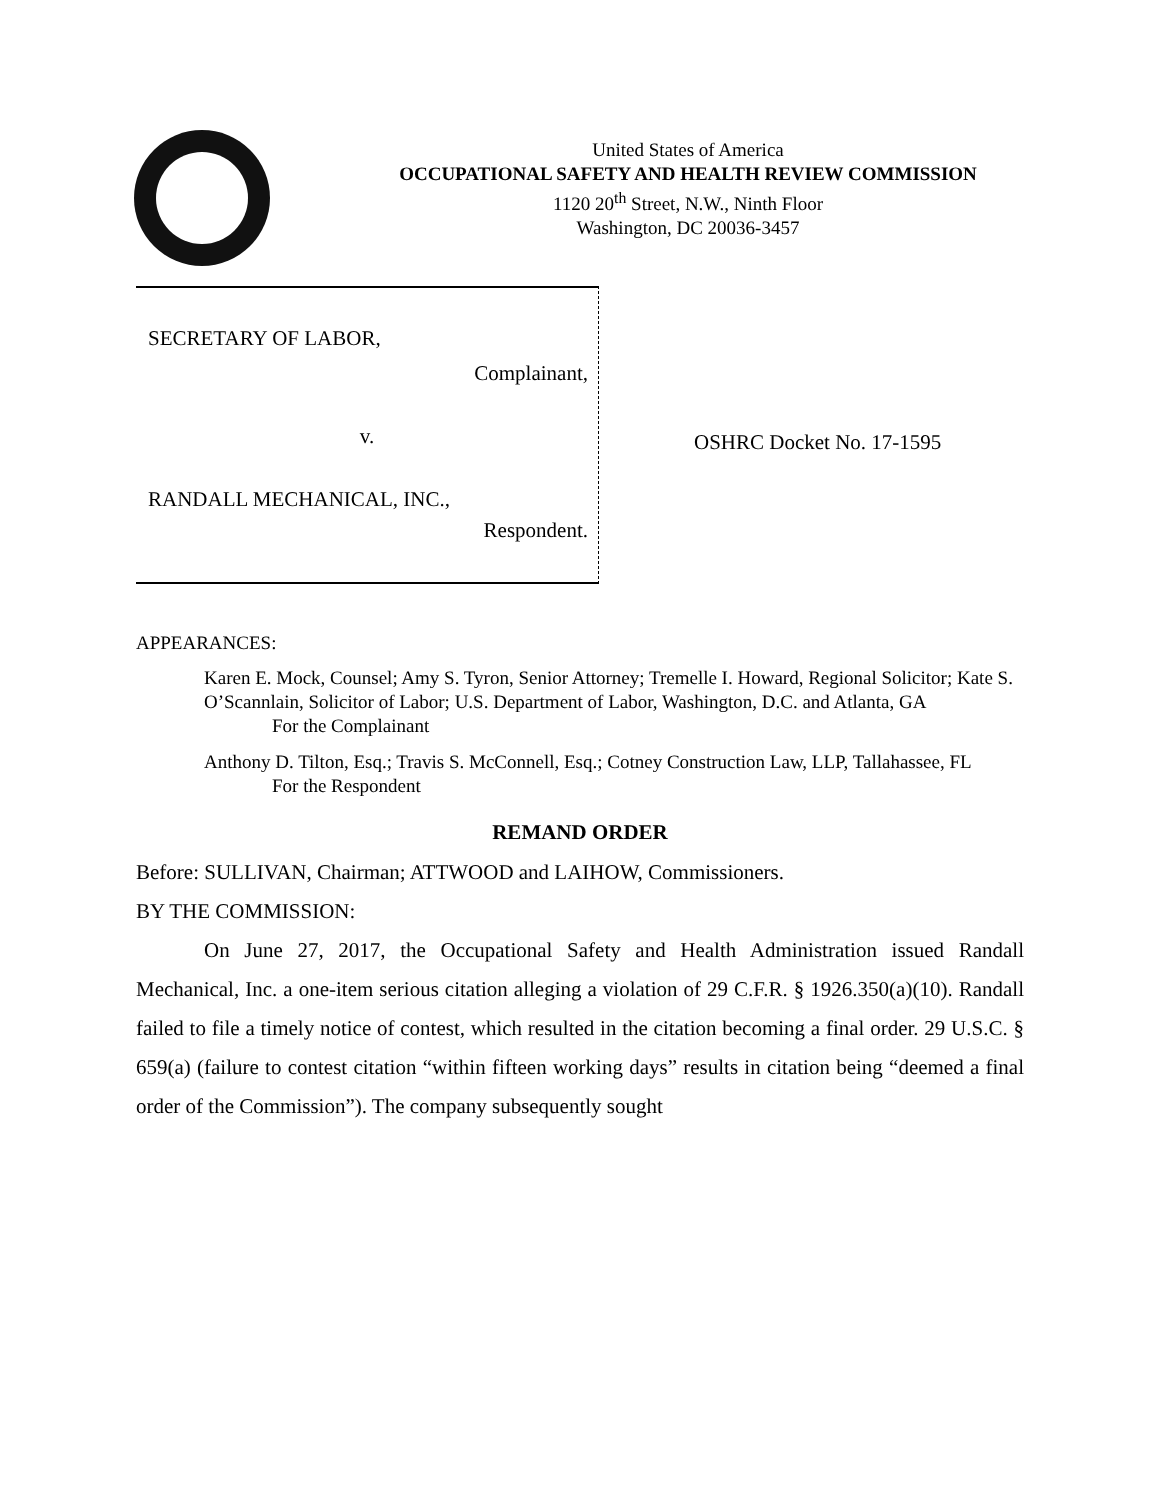United States of America
OCCUPATIONAL SAFETY AND HEALTH REVIEW COMMISSION
1120 20<sup>th</sup> Street, N.W., Ninth Floor
Washington, DC 20036-3457
SECRETARY OF LABOR,
Complainant,
v.
RANDALL MECHANICAL, INC.,
Respondent.
OSHRC Docket No. 17-1595
APPEARANCES:
Karen E. Mock, Counsel; Amy S. Tyron, Senior Attorney; Tremelle I. Howard, Regional Solicitor; Kate S. O’Scannlain, Solicitor of Labor; U.S. Department of Labor, Washington, D.C. and Atlanta, GA
For the Complainant
Anthony D. Tilton, Esq.; Travis S. McConnell, Esq.; Cotney Construction Law, LLP, Tallahassee, FL
For the Respondent
REMAND ORDER
Before: SULLIVAN, Chairman; ATTWOOD and LAIHOW, Commissioners.
BY THE COMMISSION:
On June 27, 2017, the Occupational Safety and Health Administration issued Randall Mechanical, Inc. a one-item serious citation alleging a violation of 29 C.F.R. § 1926.350(a)(10). Randall failed to file a timely notice of contest, which resulted in the citation becoming a final order. 29 U.S.C. § 659(a) (failure to contest citation “within fifteen working days” results in citation being “deemed a final order of the Commission”). The company subsequently sought